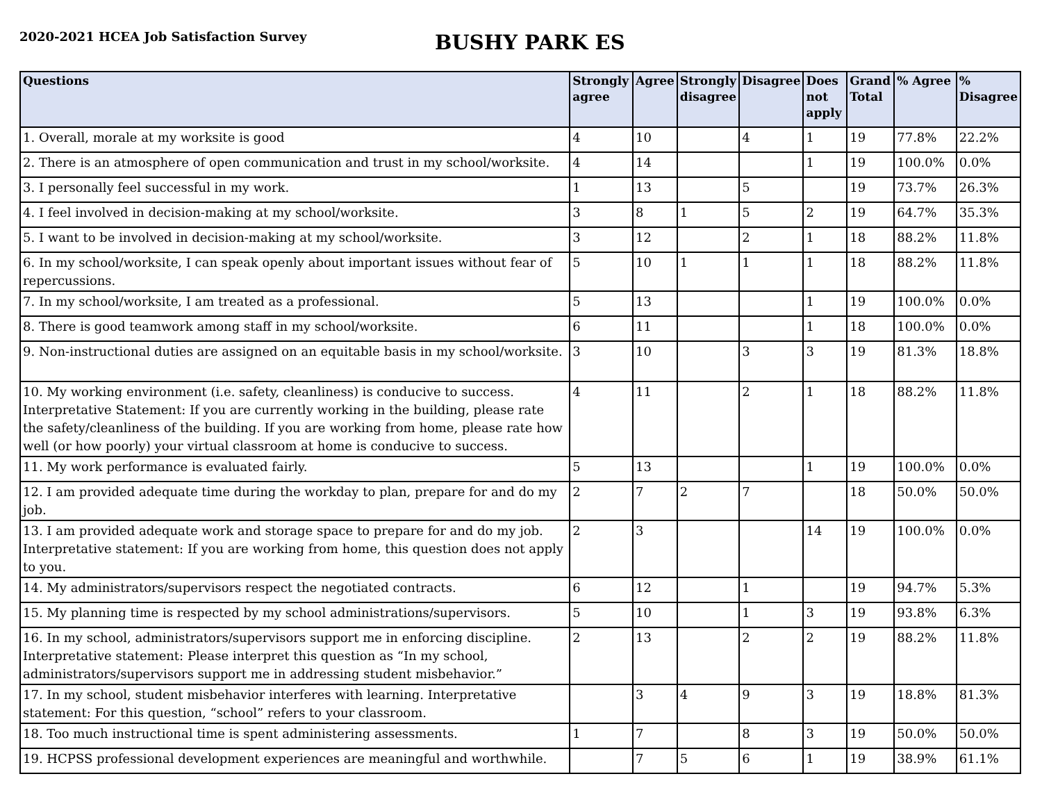2020-2021 HCEA Job Satisfaction Survey
BUSHY PARK ES
| Questions | Strongly agree | Agree | Strongly disagree | Disagree | Does not apply | Grand Total | % Agree | % Disagree |
| --- | --- | --- | --- | --- | --- | --- | --- | --- |
| 1. Overall, morale at my worksite is good | 4 | 10 | | 4 | 1 | 19 | 77.8% | 22.2% |
| 2. There is an atmosphere of open communication and trust in my school/worksite. | 4 | 14 | | | 1 | 19 | 100.0% | 0.0% |
| 3. I personally feel successful in my work. | 1 | 13 | | 5 | | 19 | 73.7% | 26.3% |
| 4. I feel involved in decision-making at my school/worksite. | 3 | 8 | 1 | 5 | 2 | 19 | 64.7% | 35.3% |
| 5. I want to be involved in decision-making at my school/worksite. | 3 | 12 | | 2 | 1 | 18 | 88.2% | 11.8% |
| 6. In my school/worksite, I can speak openly about important issues without fear of repercussions. | 5 | 10 | 1 | 1 | 1 | 18 | 88.2% | 11.8% |
| 7. In my school/worksite, I am treated as a professional. | 5 | 13 | | | 1 | 19 | 100.0% | 0.0% |
| 8. There is good teamwork among staff in my school/worksite. | 6 | 11 | | | 1 | 18 | 100.0% | 0.0% |
| 9. Non-instructional duties are assigned on an equitable basis in my school/worksite. | 3 | 10 | | 3 | 3 | 19 | 81.3% | 18.8% |
| 10. My working environment (i.e. safety, cleanliness) is conducive to success. Interpretative Statement: If you are currently working in the building, please rate the safety/cleanliness of the building. If you are working from home, please rate how well (or how poorly) your virtual classroom at home is conducive to success. | 4 | 11 | | 2 | 1 | 18 | 88.2% | 11.8% |
| 11. My work performance is evaluated fairly. | 5 | 13 | | | 1 | 19 | 100.0% | 0.0% |
| 12. I am provided adequate time during the workday to plan, prepare for and do my job. | 2 | 7 | 2 | 7 | | 18 | 50.0% | 50.0% |
| 13. I am provided adequate work and storage space to prepare for and do my job. Interpretative statement: If you are working from home, this question does not apply to you. | 2 | 3 | | | 14 | 19 | 100.0% | 0.0% |
| 14. My administrators/supervisors respect the negotiated contracts. | 6 | 12 | | 1 | | 19 | 94.7% | 5.3% |
| 15. My planning time is respected by my school administrations/supervisors. | 5 | 10 | | 1 | 3 | 19 | 93.8% | 6.3% |
| 16. In my school, administrators/supervisors support me in enforcing discipline. Interpretative statement: Please interpret this question as “In my school, administrators/supervisors support me in addressing student misbehavior.” | 2 | 13 | | 2 | 2 | 19 | 88.2% | 11.8% |
| 17. In my school, student misbehavior interferes with learning. Interpretative statement: For this question, “school” refers to your classroom. | | 3 | 4 | 9 | 3 | 19 | 18.8% | 81.3% |
| 18. Too much instructional time is spent administering assessments. | 1 | 7 | | 8 | 3 | 19 | 50.0% | 50.0% |
| 19. HCPSS professional development experiences are meaningful and worthwhile. | | 7 | 5 | 6 | 1 | 19 | 38.9% | 61.1% |